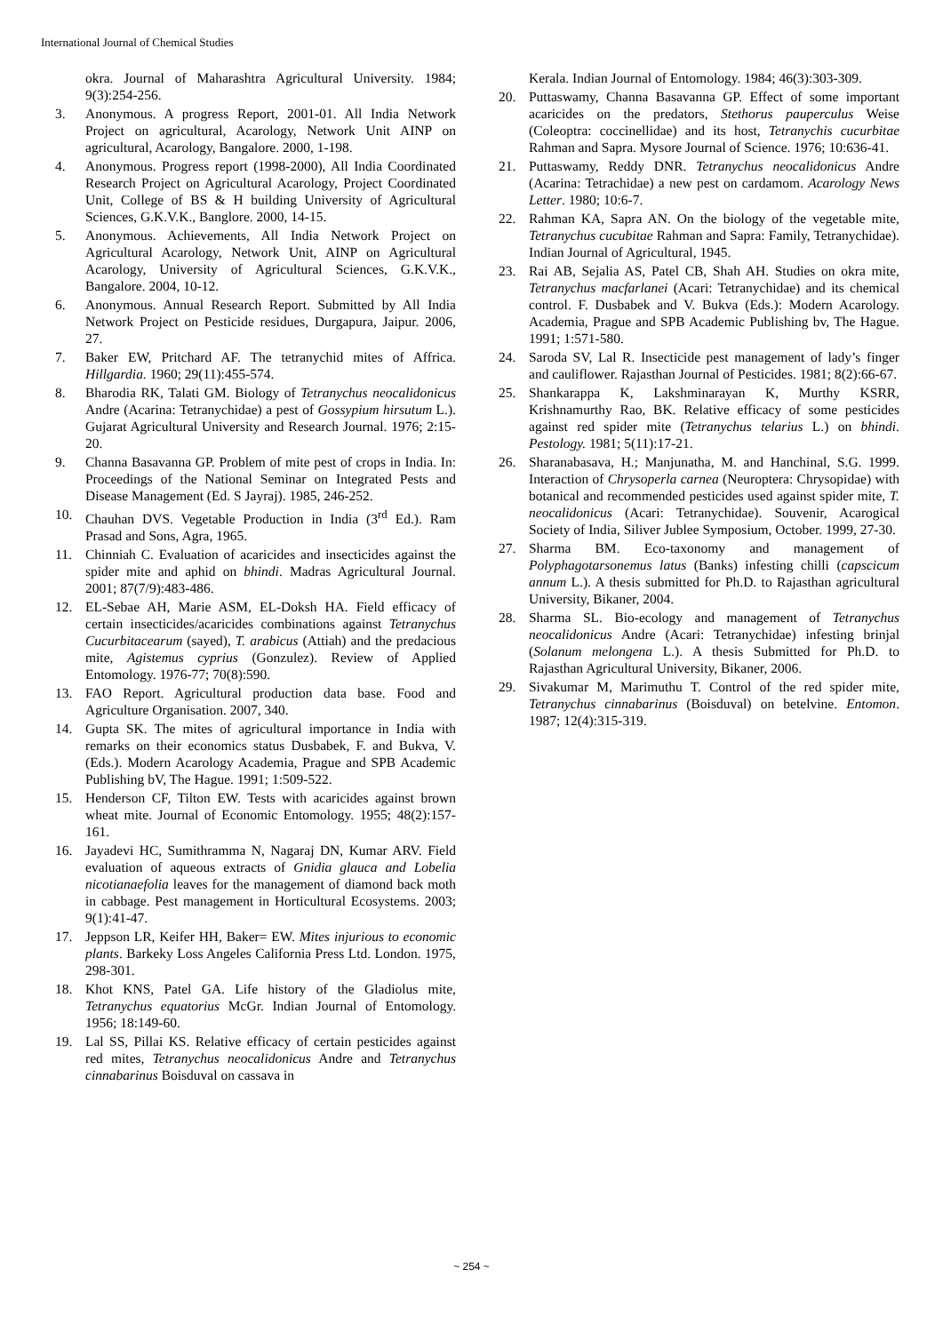International Journal of Chemical Studies
okra. Journal of Maharashtra Agricultural University. 1984; 9(3):254-256.
3. Anonymous. A progress Report, 2001-01. All India Network Project on agricultural, Acarology, Network Unit AINP on agricultural, Acarology, Bangalore. 2000, 1-198.
4. Anonymous. Progress report (1998-2000), All India Coordinated Research Project on Agricultural Acarology, Project Coordinated Unit, College of BS & H building University of Agricultural Sciences, G.K.V.K., Banglore. 2000, 14-15.
5. Anonymous. Achievements, All India Network Project on Agricultural Acarology, Network Unit, AINP on Agricultural Acarology, University of Agricultural Sciences, G.K.V.K., Bangalore. 2004, 10-12.
6. Anonymous. Annual Research Report. Submitted by All India Network Project on Pesticide residues, Durgapura, Jaipur. 2006, 27.
7. Baker EW, Pritchard AF. The tetranychid mites of Affrica. Hillgardia. 1960; 29(11):455-574.
8. Bharodia RK, Talati GM. Biology of Tetranychus neocalidonicus Andre (Acarina: Tetranychidae) a pest of Gossypium hirsutum L.). Gujarat Agricultural University and Research Journal. 1976; 2:15-20.
9. Channa Basavanna GP. Problem of mite pest of crops in India. In: Proceedings of the National Seminar on Integrated Pests and Disease Management (Ed. S Jayraj). 1985, 246-252.
10. Chauhan DVS. Vegetable Production in India (3<sup>rd</sup> Ed.). Ram Prasad and Sons, Agra, 1965.
11. Chinniah C. Evaluation of acaricides and insecticides against the spider mite and aphid on bhindi. Madras Agricultural Journal. 2001; 87(7/9):483-486.
12. EL-Sebae AH, Marie ASM, EL-Doksh HA. Field efficacy of certain insecticides/acaricides combinations against Tetranychus Cucurbitacearum (sayed), T. arabicus (Attiah) and the predacious mite, Agistemus cyprius (Gonzulez). Review of Applied Entomology. 1976-77; 70(8):590.
13. FAO Report. Agricultural production data base. Food and Agriculture Organisation. 2007, 340.
14. Gupta SK. The mites of agricultural importance in India with remarks on their economics status Dusbabek, F. and Bukva, V. (Eds.). Modern Acarology Academia, Prague and SPB Academic Publishing bV, The Hague. 1991; 1:509-522.
15. Henderson CF, Tilton EW. Tests with acaricides against brown wheat mite. Journal of Economic Entomology. 1955; 48(2):157-161.
16. Jayadevi HC, Sumithramma N, Nagaraj DN, Kumar ARV. Field evaluation of aqueous extracts of Gnidia glauca and Lobelia nicotianaefolia leaves for the management of diamond back moth in cabbage. Pest management in Horticultural Ecosystems. 2003; 9(1):41-47.
17. Jeppson LR, Keifer HH, Baker= EW. Mites injurious to economic plants. Barkeky Loss Angeles California Press Ltd. London. 1975, 298-301.
18. Khot KNS, Patel GA. Life history of the Gladiolus mite, Tetranychus equatorius McGr. Indian Journal of Entomology. 1956; 18:149-60.
19. Lal SS, Pillai KS. Relative efficacy of certain pesticides against red mites, Tetranychus neocalidonicus Andre and Tetranychus cinnabarinus Boisduval on cassava in
Kerala. Indian Journal of Entomology. 1984; 46(3):303-309.
20. Puttaswamy, Channa Basavanna GP. Effect of some important acaricides on the predators, Stethorus pauperculus Weise (Coleoptra: coccinellidae) and its host, Tetranychis cucurbitae Rahman and Sapra. Mysore Journal of Science. 1976; 10:636-41.
21. Puttaswamy, Reddy DNR. Tetranychus neocalidonicus Andre (Acarina: Tetrachidae) a new pest on cardamom. Acarology News Letter. 1980; 10:6-7.
22. Rahman KA, Sapra AN. On the biology of the vegetable mite, Tetranychus cucubitae Rahman and Sapra: Family, Tetranychidae). Indian Journal of Agricultural, 1945.
23. Rai AB, Sejalia AS, Patel CB, Shah AH. Studies on okra mite, Tetranychus macfarlanei (Acari: Tetranychidae) and its chemical control. F. Dusbabek and V. Bukva (Eds.): Modern Acarology. Academia, Prague and SPB Academic Publishing bv, The Hague. 1991; 1:571-580.
24. Saroda SV, Lal R. Insecticide pest management of lady’s finger and cauliflower. Rajasthan Journal of Pesticides. 1981; 8(2):66-67.
25. Shankarappa K, Lakshminarayan K, Murthy KSRR, Krishnamurthy Rao, BK. Relative efficacy of some pesticides against red spider mite (Tetranychus telarius L.) on bhindi. Pestology. 1981; 5(11):17-21.
26. Sharanabasava, H.; Manjunatha, M. and Hanchinal, S.G. 1999. Interaction of Chrysoperla carnea (Neuroptera: Chrysopidae) with botanical and recommended pesticides used against spider mite, T. neocalidonicus (Acari: Tetranychidae). Souvenir, Acarogical Society of India, Siliver Jublee Symposium, October. 1999, 27-30.
27. Sharma BM. Eco-taxonomy and management of Polyphagotarsonemus latus (Banks) infesting chilli (capscicum annum L.). A thesis submitted for Ph.D. to Rajasthan agricultural University, Bikaner, 2004.
28. Sharma SL. Bio-ecology and management of Tetranychus neocalidonicus Andre (Acari: Tetranychidae) infesting brinjal (Solanum melongena L.). A thesis Submitted for Ph.D. to Rajasthan Agricultural University, Bikaner, 2006.
29. Sivakumar M, Marimuthu T. Control of the red spider mite, Tetranychus cinnabarinus (Boisduval) on betelvine. Entomon. 1987; 12(4):315-319.
~ 254 ~